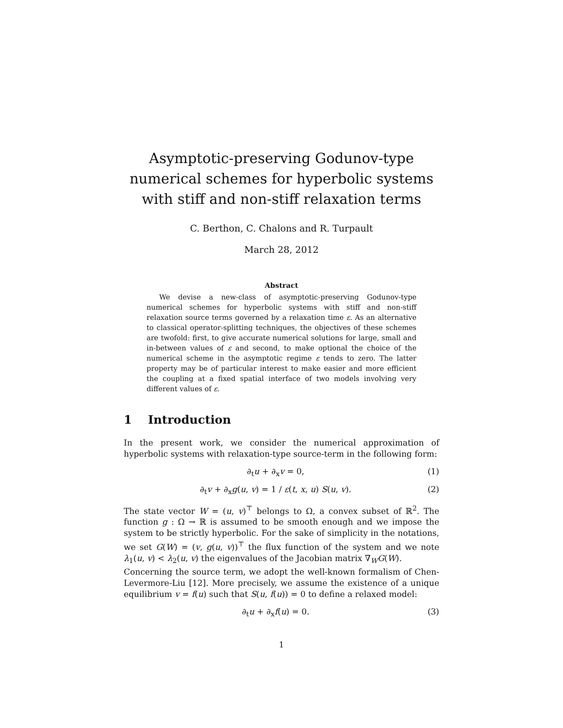Asymptotic-preserving Godunov-type numerical schemes for hyperbolic systems with stiff and non-stiff relaxation terms
C. Berthon, C. Chalons and R. Turpault
March 28, 2012
Abstract
We devise a new-class of asymptotic-preserving Godunov-type numerical schemes for hyperbolic systems with stiff and non-stiff relaxation source terms governed by a relaxation time ε. As an alternative to classical operator-splitting techniques, the objectives of these schemes are twofold: first, to give accurate numerical solutions for large, small and in-between values of ε and second, to make optional the choice of the numerical scheme in the asymptotic regime ε tends to zero. The latter property may be of particular interest to make easier and more efficient the coupling at a fixed spatial interface of two models involving very different values of ε.
1 Introduction
In the present work, we consider the numerical approximation of hyperbolic systems with relaxation-type source-term in the following form:
∂<sub>t</sub>u + ∂<sub>x</sub>v = 0, (1)
∂<sub>t</sub>v + ∂<sub>x</sub>g(u, v) = 1 / ε(t, x, u) S(u, v). (2)
The state vector W = (u, v)<sup>⊤</sup> belongs to Ω, a convex subset of ℝ<sup>2</sup>. The function g : Ω → ℝ is assumed to be smooth enough and we impose the system to be strictly hyperbolic. For the sake of simplicity in the notations, we set G(W) = (v, g(u, v))<sup>⊤</sup> the flux function of the system and we note λ<sub>1</sub>(u, v) < λ<sub>2</sub>(u, v) the eigenvalues of the Jacobian matrix ∇<sub>W</sub>G(W).
Concerning the source term, we adopt the well-known formalism of Chen-Levermore-Liu [12]. More precisely, we assume the existence of a unique equilibrium v = f(u) such that S(u, f(u)) = 0 to define a relaxed model:
∂<sub>t</sub>u + ∂<sub>x</sub>f(u) = 0. (3)
1